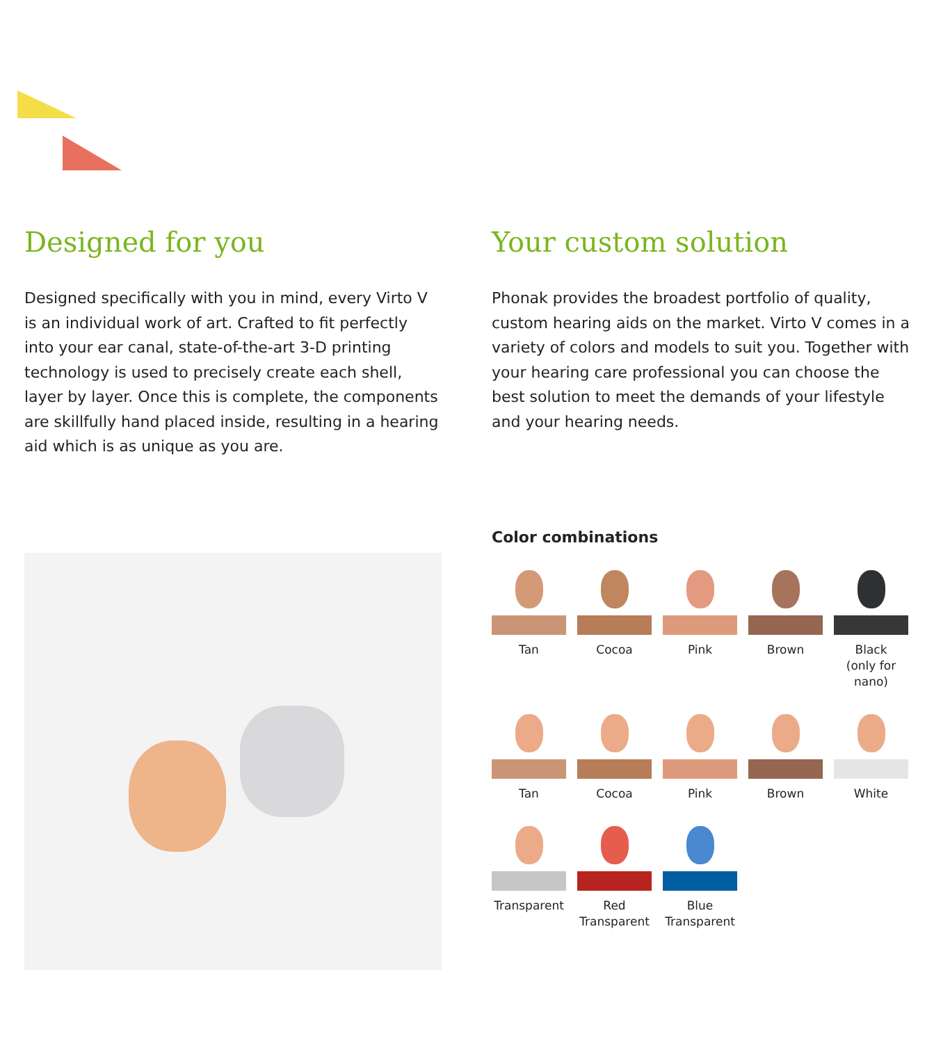Designed for you
Designed specifically with you in mind, every Virto V is an individual work of art. Crafted to fit perfectly into your ear canal, state-of-the-art 3-D printing technology is used to precisely create each shell, layer by layer. Once this is complete, the components are skillfully hand placed inside, resulting in a hearing aid which is as unique as you are.
Your custom solution
Phonak provides the broadest portfolio of quality, custom hearing aids on the market. Virto V comes in a variety of colors and models to suit you. Together with your hearing care professional you can choose the best solution to meet the demands of your lifestyle and your hearing needs.
Color combinations
Tan
Cocoa
Pink
Brown
Black
(only for nano)
Tan
Cocoa
Pink
Brown
White
Transparent
Red
Transparent
Blue
Transparent